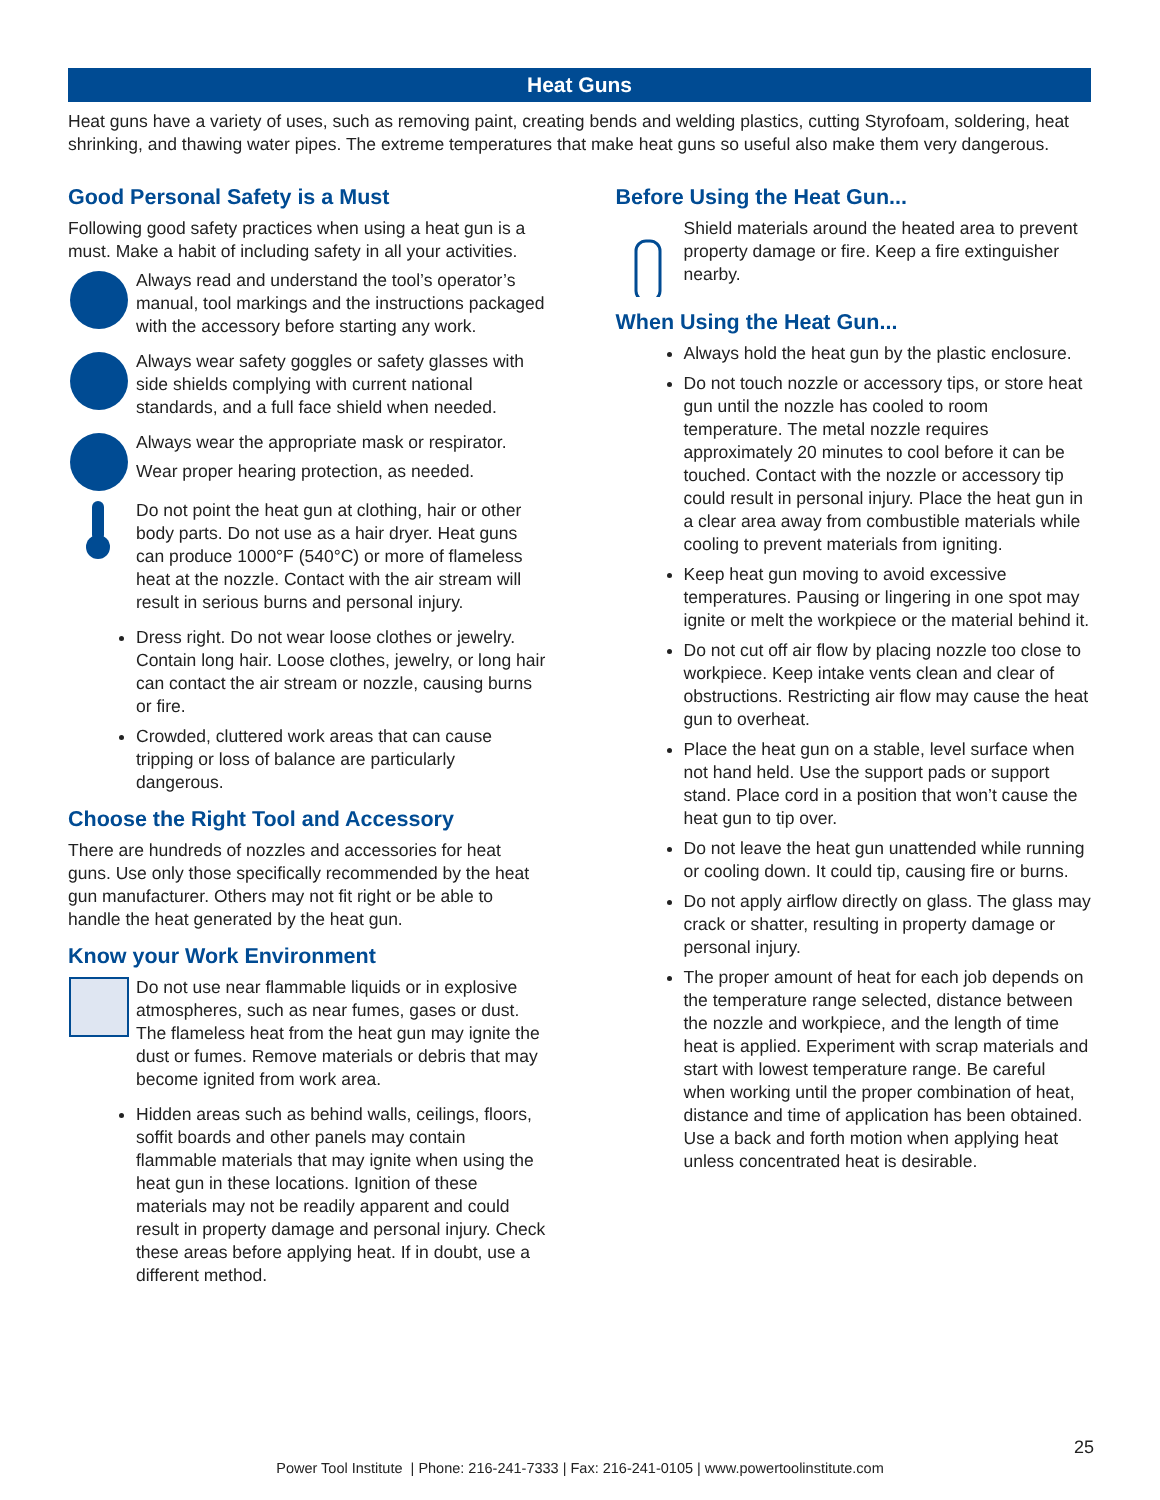Heat Guns
Heat guns have a variety of uses, such as removing paint, creating bends and welding plastics, cutting Styrofoam, soldering, heat shrinking, and thawing water pipes. The extreme temperatures that make heat guns so useful also make them very dangerous.
Good Personal Safety is a Must
Following good safety practices when using a heat gun is a must. Make a habit of including safety in all your activities.
Always read and understand the tool’s operator’s manual, tool markings and the instructions packaged with the accessory before starting any work.
Always wear safety goggles or safety glasses with side shields complying with current national standards, and a full face shield when needed.
Always wear the appropriate mask or respirator.
Wear proper hearing protection, as needed.
Do not point the heat gun at clothing, hair or other body parts. Do not use as a hair dryer. Heat guns can produce 1000°F (540°C) or more of flameless heat at the nozzle. Contact with the air stream will result in serious burns and personal injury.
Dress right. Do not wear loose clothes or jewelry. Contain long hair. Loose clothes, jewelry, or long hair can contact the air stream or nozzle, causing burns or fire.
Crowded, cluttered work areas that can cause tripping or loss of balance are particularly dangerous.
Choose the Right Tool and Accessory
There are hundreds of nozzles and accessories for heat guns. Use only those specifically recommended by the heat gun manufacturer. Others may not fit right or be able to handle the heat generated by the heat gun.
Know your Work Environment
Do not use near flammable liquids or in explosive atmospheres, such as near fumes, gases or dust. The flameless heat from the heat gun may ignite the dust or fumes. Remove materials or debris that may become ignited from work area.
Hidden areas such as behind walls, ceilings, floors, soffit boards and other panels may contain flammable materials that may ignite when using the heat gun in these locations. Ignition of these materials may not be readily apparent and could result in property damage and personal injury. Check these areas before applying heat. If in doubt, use a different method.
Before Using the Heat Gun...
Shield materials around the heated area to prevent property damage or fire. Keep a fire extinguisher nearby.
When Using the Heat Gun...
Always hold the heat gun by the plastic enclosure.
Do not touch nozzle or accessory tips, or store heat gun until the nozzle has cooled to room temperature. The metal nozzle requires approximately 20 minutes to cool before it can be touched. Contact with the nozzle or accessory tip could result in personal injury. Place the heat gun in a clear area away from combustible materials while cooling to prevent materials from igniting.
Keep heat gun moving to avoid excessive temperatures. Pausing or lingering in one spot may ignite or melt the workpiece or the material behind it.
Do not cut off air flow by placing nozzle too close to workpiece. Keep intake vents clean and clear of obstructions. Restricting air flow may cause the heat gun to overheat.
Place the heat gun on a stable, level surface when not hand held. Use the support pads or support stand. Place cord in a position that won’t cause the heat gun to tip over.
Do not leave the heat gun unattended while running or cooling down. It could tip, causing fire or burns.
Do not apply airflow directly on glass. The glass may crack or shatter, resulting in property damage or personal injury.
The proper amount of heat for each job depends on the temperature range selected, distance between the nozzle and workpiece, and the length of time heat is applied. Experiment with scrap materials and start with lowest temperature range. Be careful when working until the proper combination of heat, distance and time of application has been obtained. Use a back and forth motion when applying heat unless concentrated heat is desirable.
25
Power Tool Institute | Phone: 216-241-7333 | Fax: 216-241-0105 | www.powertoolinstitute.com